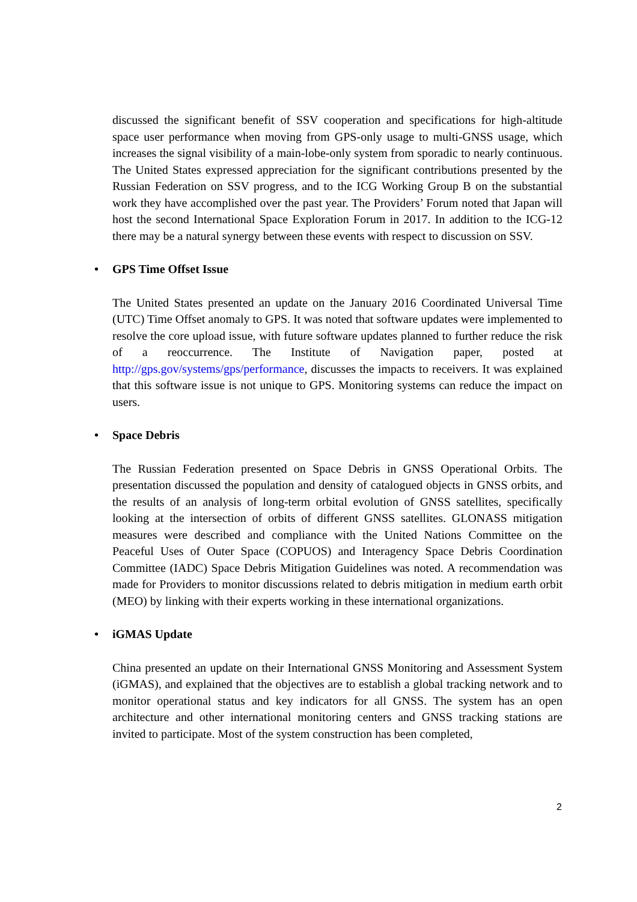discussed the significant benefit of SSV cooperation and specifications for high-altitude space user performance when moving from GPS-only usage to multi-GNSS usage, which increases the signal visibility of a main-lobe-only system from sporadic to nearly continuous. The United States expressed appreciation for the significant contributions presented by the Russian Federation on SSV progress, and to the ICG Working Group B on the substantial work they have accomplished over the past year. The Providers’ Forum noted that Japan will host the second International Space Exploration Forum in 2017. In addition to the ICG-12 there may be a natural synergy between these events with respect to discussion on SSV.
• GPS Time Offset Issue
The United States presented an update on the January 2016 Coordinated Universal Time (UTC) Time Offset anomaly to GPS. It was noted that software updates were implemented to resolve the core upload issue, with future software updates planned to further reduce the risk of a reoccurrence. The Institute of Navigation paper, posted at http://gps.gov/systems/gps/performance, discusses the impacts to receivers. It was explained that this software issue is not unique to GPS. Monitoring systems can reduce the impact on users.
• Space Debris
The Russian Federation presented on Space Debris in GNSS Operational Orbits. The presentation discussed the population and density of catalogued objects in GNSS orbits, and the results of an analysis of long-term orbital evolution of GNSS satellites, specifically looking at the intersection of orbits of different GNSS satellites. GLONASS mitigation measures were described and compliance with the United Nations Committee on the Peaceful Uses of Outer Space (COPUOS) and Interagency Space Debris Coordination Committee (IADC) Space Debris Mitigation Guidelines was noted. A recommendation was made for Providers to monitor discussions related to debris mitigation in medium earth orbit (MEO) by linking with their experts working in these international organizations.
• iGMAS Update
China presented an update on their International GNSS Monitoring and Assessment System (iGMAS), and explained that the objectives are to establish a global tracking network and to monitor operational status and key indicators for all GNSS. The system has an open architecture and other international monitoring centers and GNSS tracking stations are invited to participate. Most of the system construction has been completed,
2